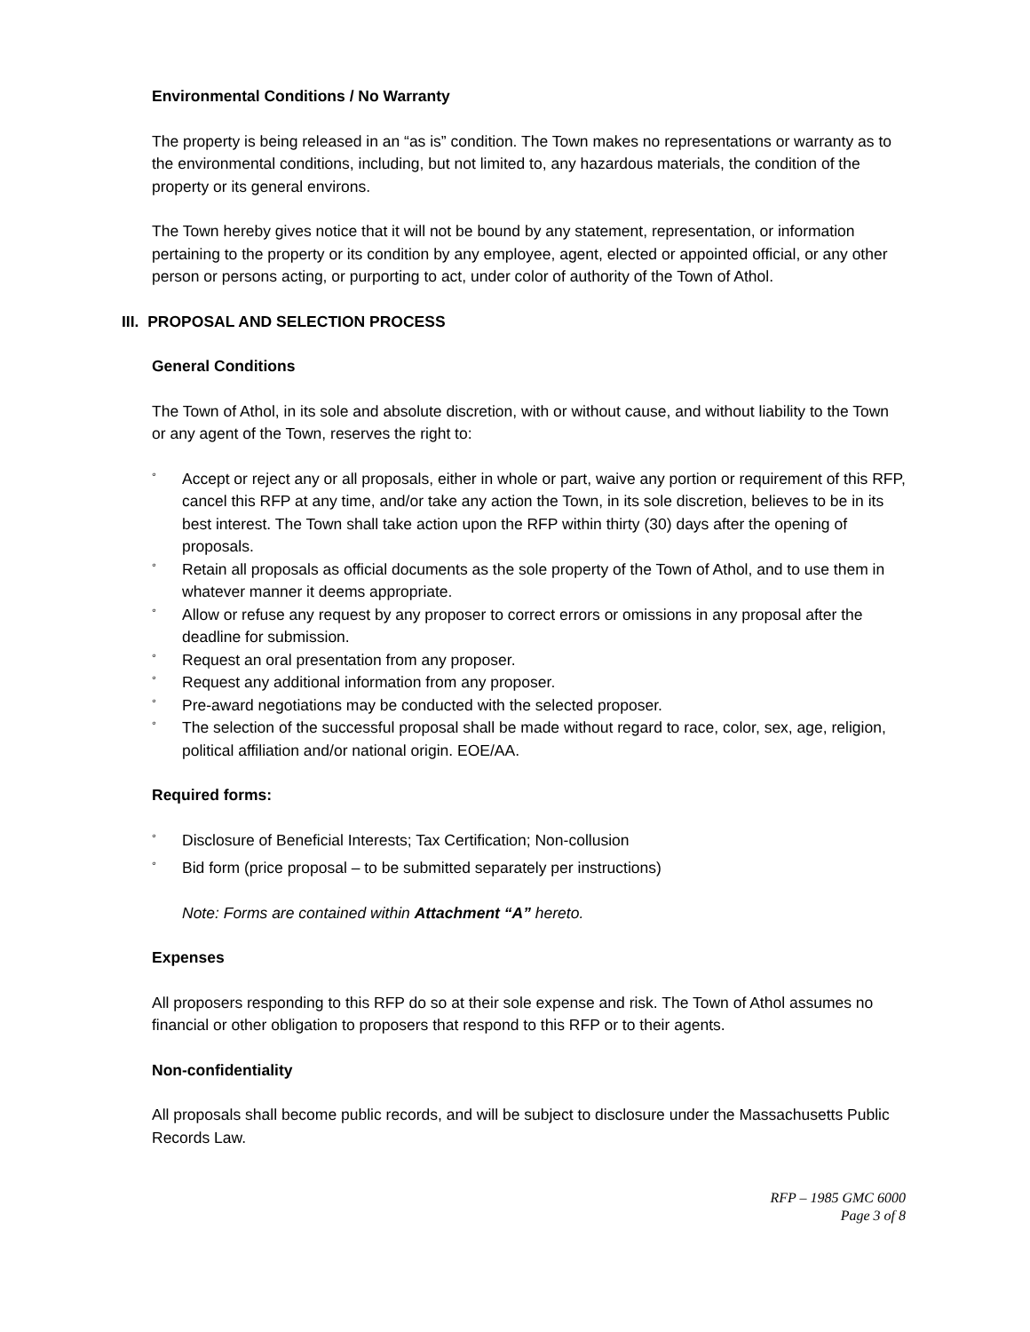Environmental Conditions / No Warranty
The property is being released in an “as is” condition. The Town makes no representations or warranty as to the environmental conditions, including, but not limited to, any hazardous materials, the condition of the property or its general environs.
The Town hereby gives notice that it will not be bound by any statement, representation, or information pertaining to the property or its condition by any employee, agent, elected or appointed official, or any other person or persons acting, or purporting to act, under color of authority of the Town of Athol.
III. PROPOSAL AND SELECTION PROCESS
General Conditions
The Town of Athol, in its sole and absolute discretion, with or without cause, and without liability to the Town or any agent of the Town, reserves the right to:
° Accept or reject any or all proposals, either in whole or part, waive any portion or requirement of this RFP, cancel this RFP at any time, and/or take any action the Town, in its sole discretion, believes to be in its best interest. The Town shall take action upon the RFP within thirty (30) days after the opening of proposals.
° Retain all proposals as official documents as the sole property of the Town of Athol, and to use them in whatever manner it deems appropriate.
° Allow or refuse any request by any proposer to correct errors or omissions in any proposal after the deadline for submission.
° Request an oral presentation from any proposer.
° Request any additional information from any proposer.
° Pre-award negotiations may be conducted with the selected proposer.
° The selection of the successful proposal shall be made without regard to race, color, sex, age, religion, political affiliation and/or national origin. EOE/AA.
Required forms:
° Disclosure of Beneficial Interests; Tax Certification; Non-collusion
° Bid form (price proposal – to be submitted separately per instructions)
Note: Forms are contained within Attachment “A” hereto.
Expenses
All proposers responding to this RFP do so at their sole expense and risk. The Town of Athol assumes no financial or other obligation to proposers that respond to this RFP or to their agents.
Non-confidentiality
All proposals shall become public records, and will be subject to disclosure under the Massachusetts Public Records Law.
RFP – 1985 GMC 6000
Page 3 of 8